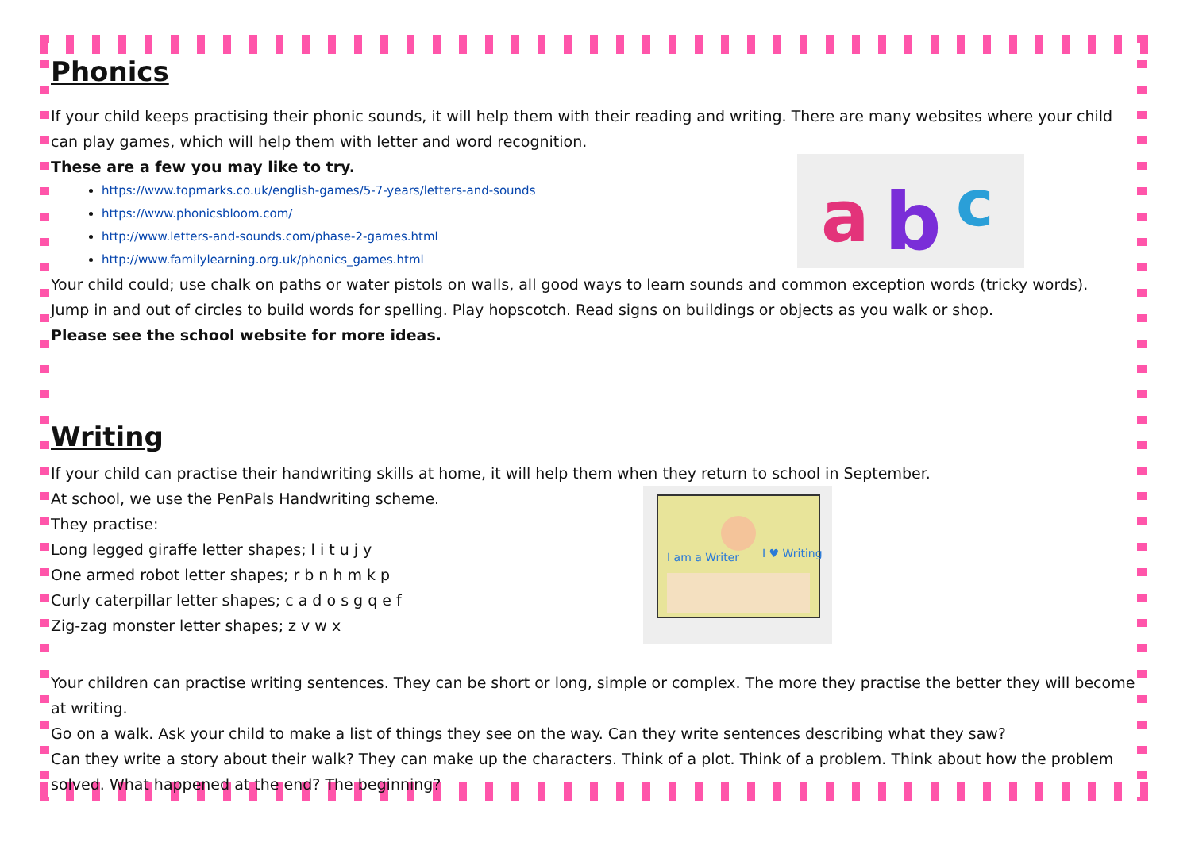Phonics
If your child keeps practising their phonic sounds, it will help them with their reading and writing. There are many websites where your child can play games, which will help them with letter and word recognition.
a
b
c
These are a few you may like to try.
https://www.topmarks.co.uk/english-games/5-7-years/letters-and-sounds
https://www.phonicsbloom.com/
http://www.letters-and-sounds.com/phase-2-games.html
http://www.familylearning.org.uk/phonics_games.html
Your child could; use chalk on paths or water pistols on walls, all good ways to learn sounds and common exception words (tricky words).
Jump in and out of circles to build words for spelling. Play hopscotch. Read signs on buildings or objects as you walk or shop.
Please see the school website for more ideas.
Writing
If your child can practise their handwriting skills at home, it will help them when they return to school in September.
I am a Writer
I ♥ Writing
At school, we use the PenPals Handwriting scheme.
They practise:
Long legged giraffe letter shapes; l i t u j y
One armed robot letter shapes; r b n h m k p
Curly caterpillar letter shapes; c a d o s g q e f
Zig-zag monster letter shapes; z v w x
Your children can practise writing sentences. They can be short or long, simple or complex. The more they practise the better they will become at writing.
Go on a walk. Ask your child to make a list of things they see on the way. Can they write sentences describing what they saw?
Can they write a story about their walk? They can make up the characters. Think of a plot. Think of a problem. Think about how the problem solved. What happened at the end? The beginning?